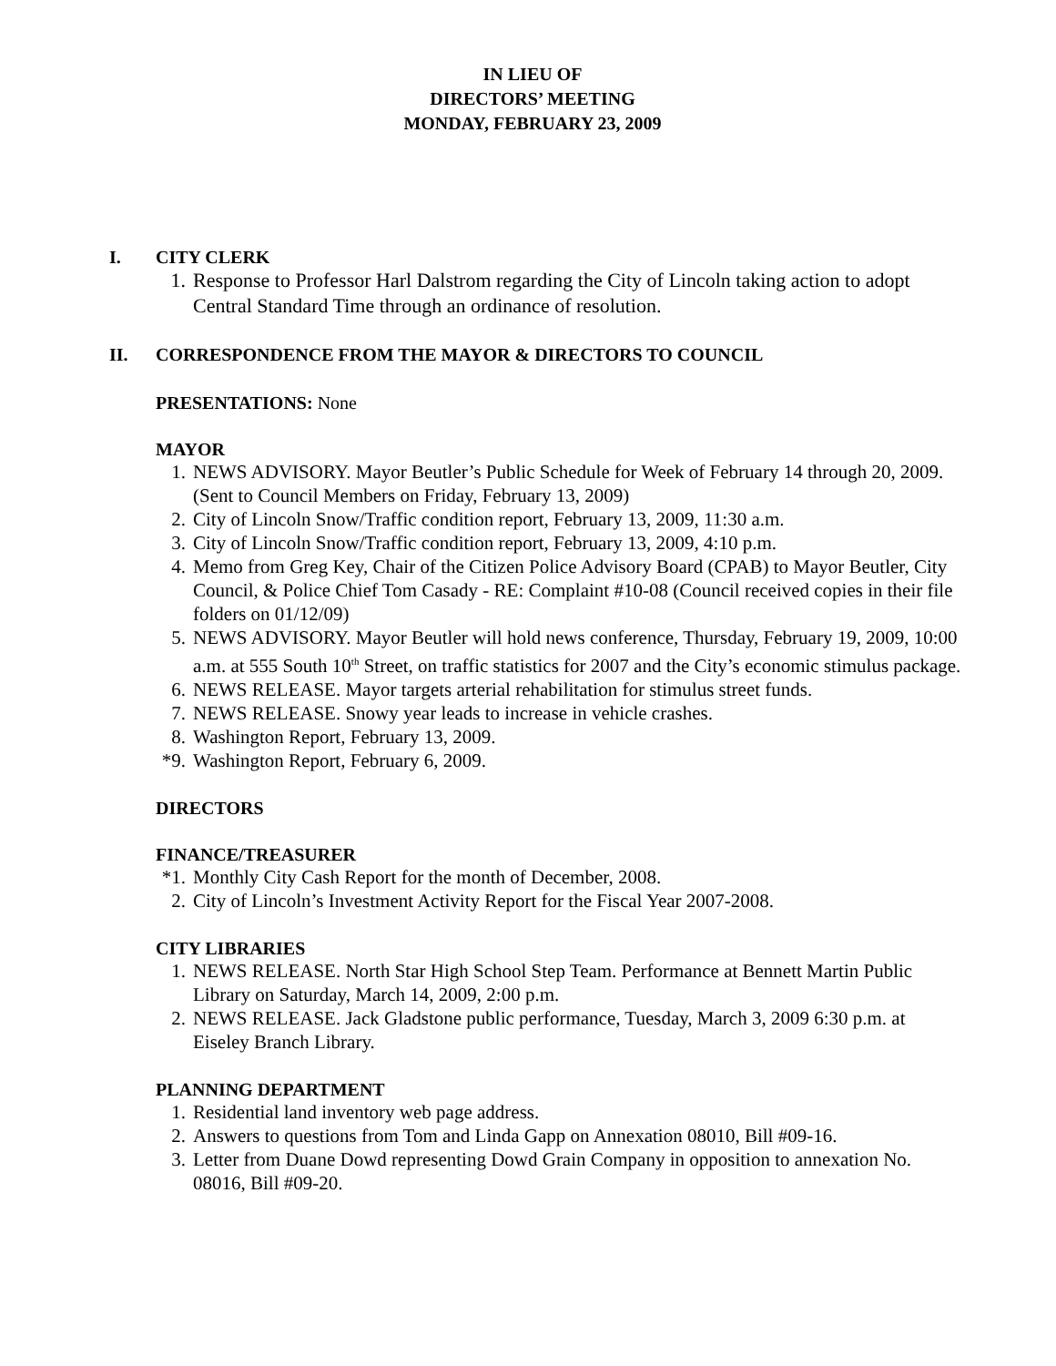IN LIEU OF
DIRECTORS’ MEETING
MONDAY, FEBRUARY 23, 2009
I. CITY CLERK
1. Response to Professor Harl Dalstrom regarding the City of Lincoln taking action to adopt Central Standard Time through an ordinance of resolution.
II. CORRESPONDENCE FROM THE MAYOR & DIRECTORS TO COUNCIL
PRESENTATIONS: None
MAYOR
1. NEWS ADVISORY. Mayor Beutler’s Public Schedule for Week of February 14 through 20, 2009. (Sent to Council Members on Friday, February 13, 2009)
2. City of Lincoln Snow/Traffic condition report, February 13, 2009, 11:30 a.m.
3. City of Lincoln Snow/Traffic condition report, February 13, 2009, 4:10 p.m.
4. Memo from Greg Key, Chair of the Citizen Police Advisory Board (CPAB) to Mayor Beutler, City Council, & Police Chief Tom Casady - RE: Complaint #10-08 (Council received copies in their file folders on 01/12/09)
5. NEWS ADVISORY. Mayor Beutler will hold news conference, Thursday, February 19, 2009, 10:00 a.m. at 555 South 10<sup>th</sup> Street, on traffic statistics for 2007 and the City’s economic stimulus package.
6. NEWS RELEASE. Mayor targets arterial rehabilitation for stimulus street funds.
7. NEWS RELEASE. Snowy year leads to increase in vehicle crashes.
8. Washington Report, February 13, 2009.
*9. Washington Report, February 6, 2009.
DIRECTORS
FINANCE/TREASURER
*1. Monthly City Cash Report for the month of December, 2008.
2. City of Lincoln’s Investment Activity Report for the Fiscal Year 2007-2008.
CITY LIBRARIES
1. NEWS RELEASE. North Star High School Step Team. Performance at Bennett Martin Public Library on Saturday, March 14, 2009, 2:00 p.m.
2. NEWS RELEASE. Jack Gladstone public performance, Tuesday, March 3, 2009 6:30 p.m. at Eiseley Branch Library.
PLANNING DEPARTMENT
1. Residential land inventory web page address.
2. Answers to questions from Tom and Linda Gapp on Annexation 08010, Bill #09-16.
3. Letter from Duane Dowd representing Dowd Grain Company in opposition to annexation No. 08016, Bill #09-20.